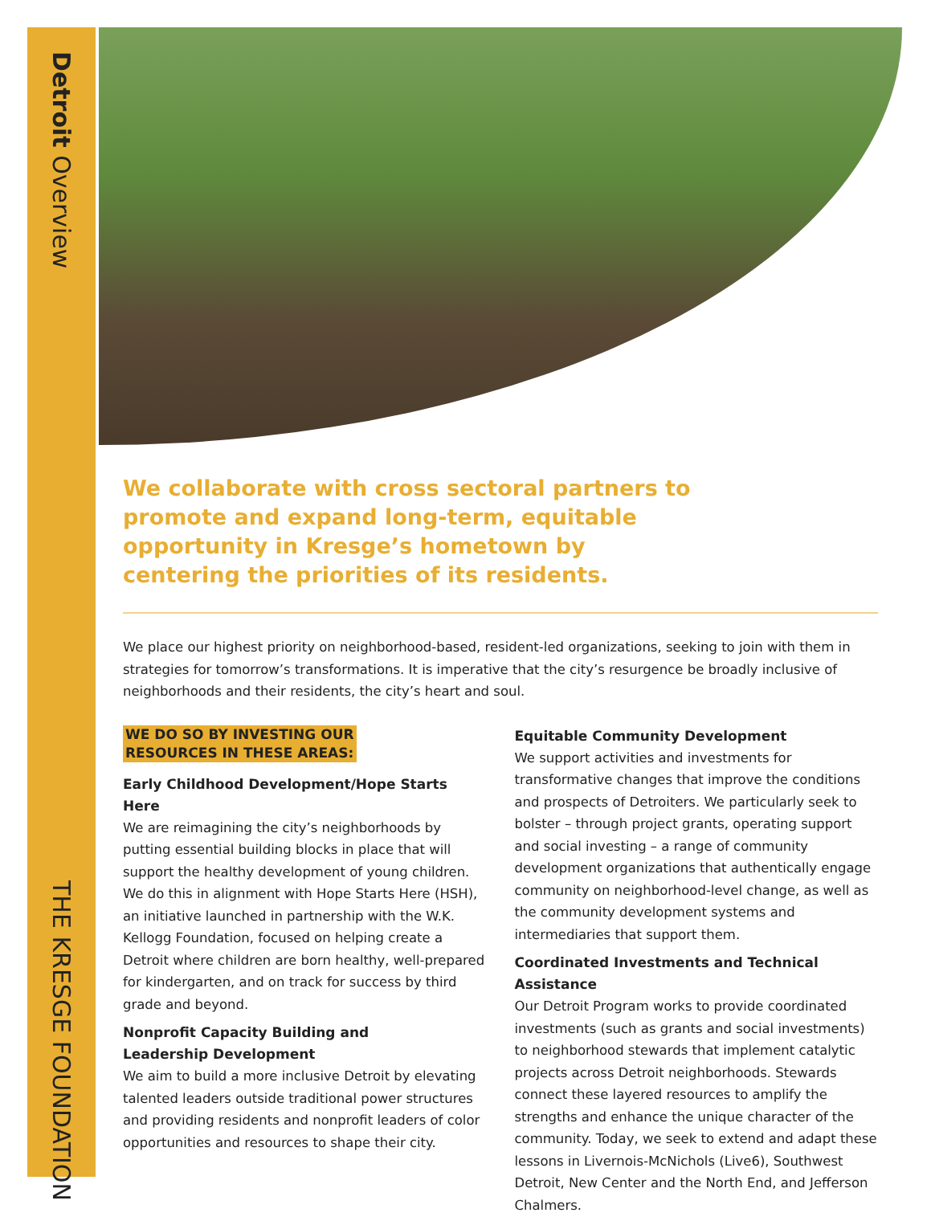Detroit Overview
THE KRESGE FOUNDATION
We collaborate with cross sectoral partners to promote and expand long-term, equitable opportunity in Kresge’s hometown by centering the priorities of its residents.
We place our highest priority on neighborhood-based, resident-led organizations, seeking to join with them in strategies for tomorrow’s transformations. It is imperative that the city’s resurgence be broadly inclusive of neighborhoods and their residents, the city’s heart and soul.
WE DO SO BY INVESTING OUR
RESOURCES IN THESE AREAS:
Early Childhood Development/Hope Starts Here
We are reimagining the city’s neighborhoods by putting essential building blocks in place that will support the healthy development of young children. We do this in alignment with Hope Starts Here (HSH), an initiative launched in partnership with the W.K. Kellogg Foundation, focused on helping create a Detroit where children are born healthy, well-prepared for kindergarten, and on track for success by third grade and beyond.
Nonprofit Capacity Building and
Leadership Development
We aim to build a more inclusive Detroit by elevating talented leaders outside traditional power structures and providing residents and nonprofit leaders of color opportunities and resources to shape their city.
Equitable Community Development
We support activities and investments for transformative changes that improve the conditions and prospects of Detroiters. We particularly seek to bolster – through project grants, operating support and social investing – a range of community development organizations that authentically engage community on neighborhood-level change, as well as the community development systems and intermediaries that support them.
Coordinated Investments and Technical Assistance
Our Detroit Program works to provide coordinated investments (such as grants and social investments) to neighborhood stewards that implement catalytic projects across Detroit neighborhoods. Stewards connect these layered resources to amplify the strengths and enhance the unique character of the community. Today, we seek to extend and adapt these lessons in Livernois-McNichols (Live6), Southwest Detroit, New Center and the North End, and Jefferson Chalmers.